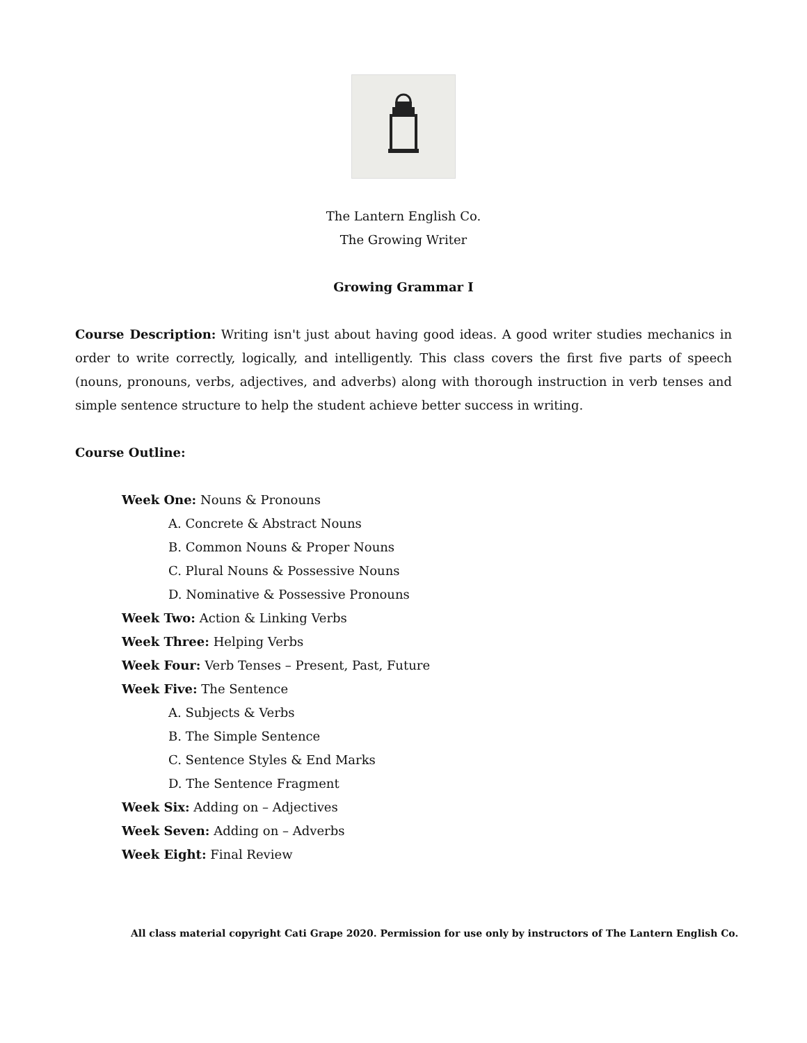The Lantern English Co.
The Growing Writer
Growing Grammar I
Course Description: Writing isn't just about having good ideas. A good writer studies mechanics in order to write correctly, logically, and intelligently. This class covers the first five parts of speech (nouns, pronouns, verbs, adjectives, and adverbs) along with thorough instruction in verb tenses and simple sentence structure to help the student achieve better success in writing.
Course Outline:
Week One: Nouns & Pronouns
A. Concrete & Abstract Nouns
B. Common Nouns & Proper Nouns
C. Plural Nouns & Possessive Nouns
D. Nominative & Possessive Pronouns
Week Two: Action & Linking Verbs
Week Three: Helping Verbs
Week Four: Verb Tenses – Present, Past, Future
Week Five: The Sentence
A. Subjects & Verbs
B. The Simple Sentence
C. Sentence Styles & End Marks
D. The Sentence Fragment
Week Six: Adding on – Adjectives
Week Seven: Adding on – Adverbs
Week Eight: Final Review
All class material copyright Cati Grape 2020. Permission for use only by instructors of The Lantern English Co.